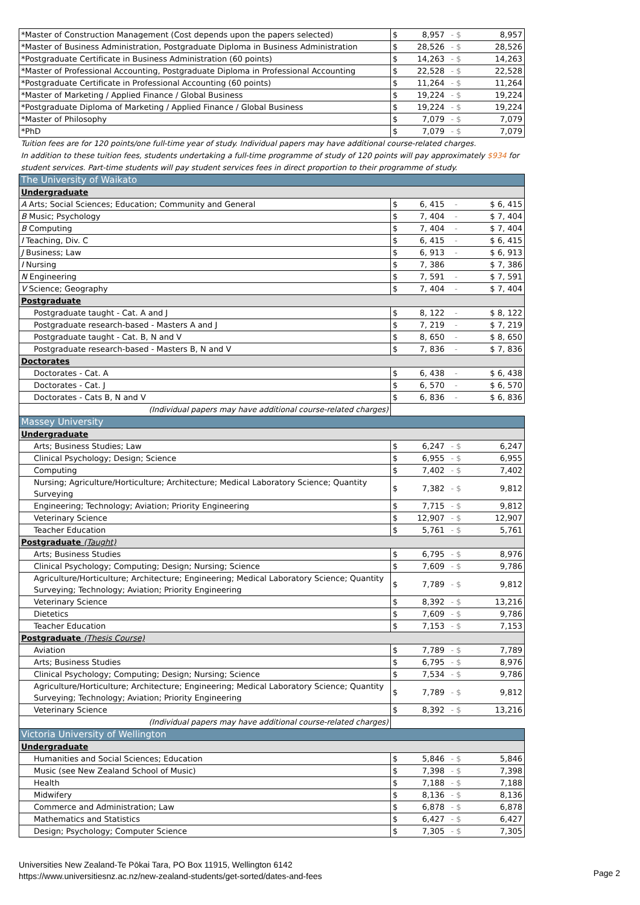| *Master of Construction Management (Cost depends upon the papers selected) | $ | 8,957 | - $ | 8,957 |
| *Master of Business Administration, Postgraduate Diploma in Business Administration | $ | 28,526 | - $ | 28,526 |
| *Postgraduate Certificate in Business Administration (60 points) | $ | 14,263 | - $ | 14,263 |
| *Master of Professional Accounting, Postgraduate Diploma in Professional Accounting | $ | 22,528 | - $ | 22,528 |
| *Postgraduate Certificate in Professional Accounting (60 points) | $ | 11,264 | - $ | 11,264 |
| *Master of Marketing / Applied Finance / Global Business | $ | 19,224 | - $ | 19,224 |
| *Postgraduate Diploma of Marketing / Applied Finance / Global Business | $ | 19,224 | - $ | 19,224 |
| *Master of Philosophy | $ | 7,079 | - $ | 7,079 |
| *PhD | $ | 7,079 | - $ | 7,079 |
| Tuition fees are for 120 points/one full-time year of study. Individual papers may have additional course-related charges. In addition to these tuition fees, students undertaking a full-time programme of study of 120 points will pay approximately $934 for student services. Part-time students will pay student services fees in direct proportion to their programme of study. | | | | |
| The University of Waikato | | | | |
| Undergraduate | | | | |
| A Arts; Social Sciences; Education; Community and General | $ | 6, 415 | - | $ 6, 415 |
| B Music; Psychology | $ | 7, 404 | - | $ 7, 404 |
| B Computing | $ | 7, 404 | - | $ 7, 404 |
| I Teaching, Div. C | $ | 6, 415 | - | $ 6, 415 |
| J Business; Law | $ | 6, 913 | - | $ 6, 913 |
| I Nursing | $ | 7, 386 | | $ 7, 386 |
| N Engineering | $ | 7, 591 | - | $ 7, 591 |
| V Science; Geography | $ | 7, 404 | - | $ 7, 404 |
| Postgraduate | | | | |
| Postgraduate taught - Cat. A and J | $ | 8, 122 | - | $ 8, 122 |
| Postgraduate research-based - Masters A and J | $ | 7, 219 | - | $ 7, 219 |
| Postgraduate taught - Cat. B, N and V | $ | 8, 650 | - | $ 8, 650 |
| Postgraduate research-based - Masters B, N and V | $ | 7, 836 | - | $ 7, 836 |
| Doctorates | | | | |
| Doctorates - Cat. A | $ | 6, 438 | - | $ 6, 438 |
| Doctorates - Cat. J | $ | 6, 570 | - | $ 6, 570 |
| Doctorates - Cats B, N and V | $ | 6, 836 | - | $ 6, 836 |
| (Individual papers may have additional course-related charges) | | | | |
| Massey University | | | | |
| Undergraduate | | | | |
| Arts; Business Studies; Law | $ | 6,247 | - $ | 6,247 |
| Clinical Psychology; Design; Science | $ | 6,955 | - $ | 6,955 |
| Computing | $ | 7,402 | - $ | 7,402 |
| Nursing; Agriculture/Horticulture; Architecture; Medical Laboratory Science; Quantity Surveying | $ | 7,382 | - $ | 9,812 |
| Engineering; Technology; Aviation; Priority Engineering | $ | 7,715 | - $ | 9,812 |
| Veterinary Science | $ | 12,907 | - $ | 12,907 |
| Teacher Education | $ | 5,761 | - $ | 5,761 |
| Postgraduate (Taught) | | | | |
| Arts; Business Studies | $ | 6,795 | - $ | 8,976 |
| Clinical Psychology; Computing; Design; Nursing; Science | $ | 7,609 | - $ | 9,786 |
| Agriculture/Horticulture; Architecture; Engineering; Medical Laboratory Science; Quantity Surveying; Technology; Aviation; Priority Engineering | $ | 7,789 | - $ | 9,812 |
| Veterinary Science | $ | 8,392 | - $ | 13,216 |
| Dietetics | $ | 7,609 | - $ | 9,786 |
| Teacher Education | $ | 7,153 | - $ | 7,153 |
| Postgraduate (Thesis Course) | | | | |
| Aviation | $ | 7,789 | - $ | 7,789 |
| Arts; Business Studies | $ | 6,795 | - $ | 8,976 |
| Clinical Psychology; Computing; Design; Nursing; Science | $ | 7,534 | - $ | 9,786 |
| Agriculture/Horticulture; Architecture; Engineering; Medical Laboratory Science; Quantity Surveying; Technology; Aviation; Priority Engineering | $ | 7,789 | - $ | 9,812 |
| Veterinary Science | $ | 8,392 | - $ | 13,216 |
| (Individual papers may have additional course-related charges) | | | | |
| Victoria University of Wellington | | | | |
| Undergraduate | | | | |
| Humanities and Social Sciences; Education | $ | 5,846 | - $ | 5,846 |
| Music (see New Zealand School of Music) | $ | 7,398 | - $ | 7,398 |
| Health | $ | 7,188 | - $ | 7,188 |
| Midwifery | $ | 8,136 | - $ | 8,136 |
| Commerce and Administration; Law | $ | 6,878 | - $ | 6,878 |
| Mathematics and Statistics | $ | 6,427 | - $ | 6,427 |
| Design; Psychology; Computer Science | $ | 7,305 | - $ | 7,305 |
Universities New Zealand-Te Pōkai Tara, PO Box 11915, Wellington 6142
https://www.universitiesnz.ac.nz/new-zealand-students/get-sorted/dates-and-fees
Page 2